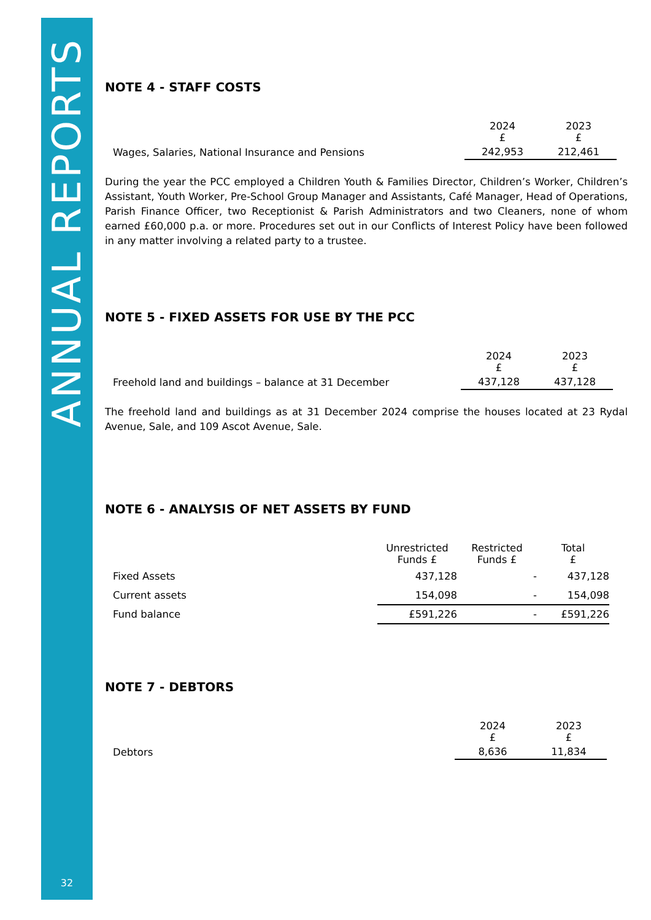ANNUAL REPORTS
32
NOTE 4 - STAFF COSTS
| | 2024 £ | 2023 £ |
| Wages, Salaries, National Insurance and Pensions | 242,953 | 212,461 |
During the year the PCC employed a Children Youth & Families Director, Children’s Worker, Children’s Assistant, Youth Worker, Pre-School Group Manager and Assistants, Café Manager, Head of Operations, Parish Finance Officer, two Receptionist & Parish Administrators and two Cleaners, none of whom earned £60,000 p.a. or more. Procedures set out in our Conflicts of Interest Policy have been followed in any matter involving a related party to a trustee.
NOTE 5 - FIXED ASSETS FOR USE BY THE PCC
| | 2024 £ | 2023 £ |
| Freehold land and buildings – balance at 31 December | 437,128 | 437,128 |
The freehold land and buildings as at 31 December 2024 comprise the houses located at 23 Rydal Avenue, Sale, and 109 Ascot Avenue, Sale.
NOTE 6 - ANALYSIS OF NET ASSETS BY FUND
| | Unrestricted Funds £ | Restricted Funds £ | Total £ |
| Fixed Assets | 437,128 | - | 437,128 |
| Current assets | 154,098 | - | 154,098 |
| Fund balance | £591,226 | - | £591,226 |
NOTE 7 - DEBTORS
| | 2024 £ | 2023 £ |
| Debtors | 8,636 | 11,834 |